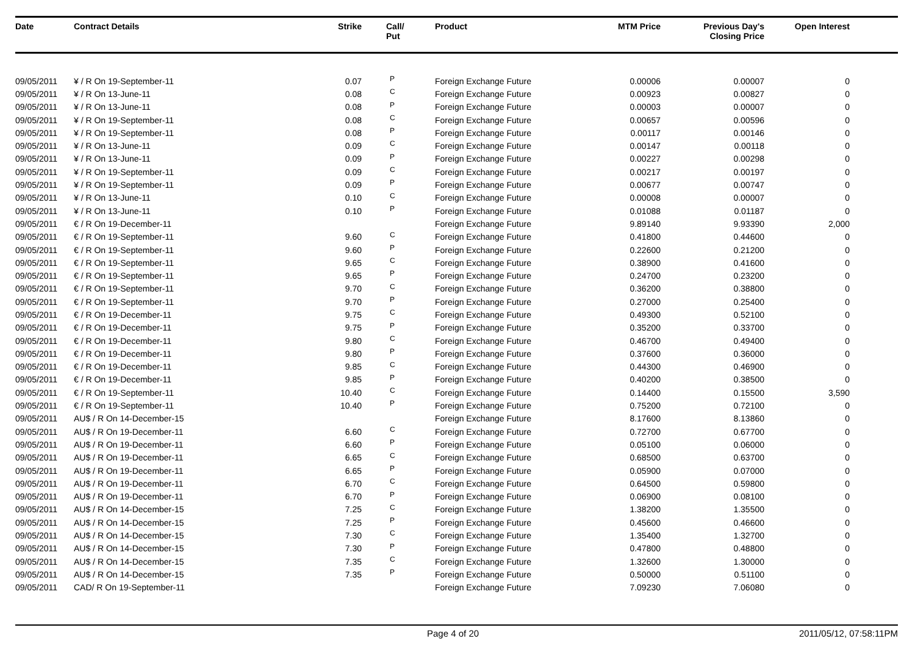| Date | Contract Details | Strike | Call/ Put | Product | MTM Price | Previous Day's Closing Price | Open Interest | |
| --- | --- | --- | --- | --- | --- | --- | --- | --- |
| 09/05/2011 | ¥ / R On 19-September-11 | 0.07 | P | Foreign Exchange Future | 0.00006 | 0.00007 | 0 | |
| 09/05/2011 | ¥ / R On 13-June-11 | 0.08 | C | Foreign Exchange Future | 0.00923 | 0.00827 | 0 | |
| 09/05/2011 | ¥ / R On 13-June-11 | 0.08 | P | Foreign Exchange Future | 0.00003 | 0.00007 | 0 | |
| 09/05/2011 | ¥ / R On 19-September-11 | 0.08 | C | Foreign Exchange Future | 0.00657 | 0.00596 | 0 | |
| 09/05/2011 | ¥ / R On 19-September-11 | 0.08 | P | Foreign Exchange Future | 0.00117 | 0.00146 | 0 | |
| 09/05/2011 | ¥ / R On 13-June-11 | 0.09 | C | Foreign Exchange Future | 0.00147 | 0.00118 | 0 | |
| 09/05/2011 | ¥ / R On 13-June-11 | 0.09 | P | Foreign Exchange Future | 0.00227 | 0.00298 | 0 | |
| 09/05/2011 | ¥ / R On 19-September-11 | 0.09 | C | Foreign Exchange Future | 0.00217 | 0.00197 | 0 | |
| 09/05/2011 | ¥ / R On 19-September-11 | 0.09 | P | Foreign Exchange Future | 0.00677 | 0.00747 | 0 | |
| 09/05/2011 | ¥ / R On 13-June-11 | 0.10 | C | Foreign Exchange Future | 0.00008 | 0.00007 | 0 | |
| 09/05/2011 | ¥ / R On 13-June-11 | 0.10 | P | Foreign Exchange Future | 0.01088 | 0.01187 | 0 | |
| 09/05/2011 | € / R On 19-December-11 | | | Foreign Exchange Future | 9.89140 | 9.93390 | 2,000 | |
| 09/05/2011 | € / R On 19-September-11 | 9.60 | C | Foreign Exchange Future | 0.41800 | 0.44600 | 0 | |
| 09/05/2011 | € / R On 19-September-11 | 9.60 | P | Foreign Exchange Future | 0.22600 | 0.21200 | 0 | |
| 09/05/2011 | € / R On 19-September-11 | 9.65 | C | Foreign Exchange Future | 0.38900 | 0.41600 | 0 | |
| 09/05/2011 | € / R On 19-September-11 | 9.65 | P | Foreign Exchange Future | 0.24700 | 0.23200 | 0 | |
| 09/05/2011 | € / R On 19-September-11 | 9.70 | C | Foreign Exchange Future | 0.36200 | 0.38800 | 0 | |
| 09/05/2011 | € / R On 19-September-11 | 9.70 | P | Foreign Exchange Future | 0.27000 | 0.25400 | 0 | |
| 09/05/2011 | € / R On 19-December-11 | 9.75 | C | Foreign Exchange Future | 0.49300 | 0.52100 | 0 | |
| 09/05/2011 | € / R On 19-December-11 | 9.75 | P | Foreign Exchange Future | 0.35200 | 0.33700 | 0 | |
| 09/05/2011 | € / R On 19-December-11 | 9.80 | C | Foreign Exchange Future | 0.46700 | 0.49400 | 0 | |
| 09/05/2011 | € / R On 19-December-11 | 9.80 | P | Foreign Exchange Future | 0.37600 | 0.36000 | 0 | |
| 09/05/2011 | € / R On 19-December-11 | 9.85 | C | Foreign Exchange Future | 0.44300 | 0.46900 | 0 | |
| 09/05/2011 | € / R On 19-December-11 | 9.85 | P | Foreign Exchange Future | 0.40200 | 0.38500 | 0 | |
| 09/05/2011 | € / R On 19-September-11 | 10.40 | C | Foreign Exchange Future | 0.14400 | 0.15500 | 3,590 | |
| 09/05/2011 | € / R On 19-September-11 | 10.40 | P | Foreign Exchange Future | 0.75200 | 0.72100 | 0 | |
| 09/05/2011 | AU$ / R On 14-December-15 | | | Foreign Exchange Future | 8.17600 | 8.13860 | 0 | |
| 09/05/2011 | AU$ / R On 19-December-11 | 6.60 | C | Foreign Exchange Future | 0.72700 | 0.67700 | 0 | |
| 09/05/2011 | AU$ / R On 19-December-11 | 6.60 | P | Foreign Exchange Future | 0.05100 | 0.06000 | 0 | |
| 09/05/2011 | AU$ / R On 19-December-11 | 6.65 | C | Foreign Exchange Future | 0.68500 | 0.63700 | 0 | |
| 09/05/2011 | AU$ / R On 19-December-11 | 6.65 | P | Foreign Exchange Future | 0.05900 | 0.07000 | 0 | |
| 09/05/2011 | AU$ / R On 19-December-11 | 6.70 | C | Foreign Exchange Future | 0.64500 | 0.59800 | 0 | |
| 09/05/2011 | AU$ / R On 19-December-11 | 6.70 | P | Foreign Exchange Future | 0.06900 | 0.08100 | 0 | |
| 09/05/2011 | AU$ / R On 14-December-15 | 7.25 | C | Foreign Exchange Future | 1.38200 | 1.35500 | 0 | |
| 09/05/2011 | AU$ / R On 14-December-15 | 7.25 | P | Foreign Exchange Future | 0.45600 | 0.46600 | 0 | |
| 09/05/2011 | AU$ / R On 14-December-15 | 7.30 | C | Foreign Exchange Future | 1.35400 | 1.32700 | 0 | |
| 09/05/2011 | AU$ / R On 14-December-15 | 7.30 | P | Foreign Exchange Future | 0.47800 | 0.48800 | 0 | |
| 09/05/2011 | AU$ / R On 14-December-15 | 7.35 | C | Foreign Exchange Future | 1.32600 | 1.30000 | 0 | |
| 09/05/2011 | AU$ / R On 14-December-15 | 7.35 | P | Foreign Exchange Future | 0.50000 | 0.51100 | 0 | |
| 09/05/2011 | CAD/ R On 19-September-11 | | | Foreign Exchange Future | 7.09230 | 7.06080 | 0 | |
Page 4 of 20 2011/05/12, 07:58:11PM